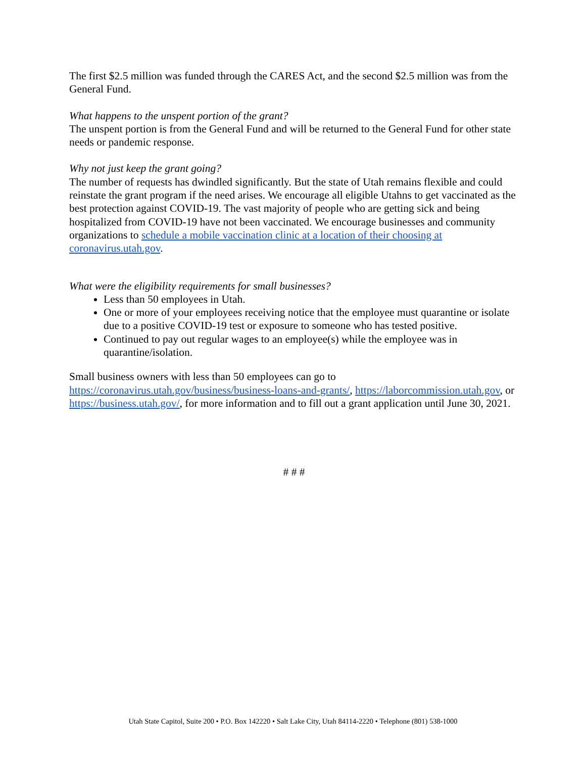The first $2.5 million was funded through the CARES Act, and the second $2.5 million was from the General Fund.
What happens to the unspent portion of the grant?
The unspent portion is from the General Fund and will be returned to the General Fund for other state needs or pandemic response.
Why not just keep the grant going?
The number of requests has dwindled significantly. But the state of Utah remains flexible and could reinstate the grant program if the need arises. We encourage all eligible Utahns to get vaccinated as the best protection against COVID-19. The vast majority of people who are getting sick and being hospitalized from COVID-19 have not been vaccinated. We encourage businesses and community organizations to schedule a mobile vaccination clinic at a location of their choosing at coronavirus.utah.gov.
What were the eligibility requirements for small businesses?
Less than 50 employees in Utah.
One or more of your employees receiving notice that the employee must quarantine or isolate due to a positive COVID-19 test or exposure to someone who has tested positive.
Continued to pay out regular wages to an employee(s) while the employee was in quarantine/isolation.
Small business owners with less than 50 employees can go to https://coronavirus.utah.gov/business/business-loans-and-grants/, https://laborcommission.utah.gov, or https://business.utah.gov/, for more information and to fill out a grant application until June 30, 2021.
# # #
Utah State Capitol, Suite 200 • P.O. Box 142220 • Salt Lake City, Utah 84114-2220 • Telephone (801) 538-1000